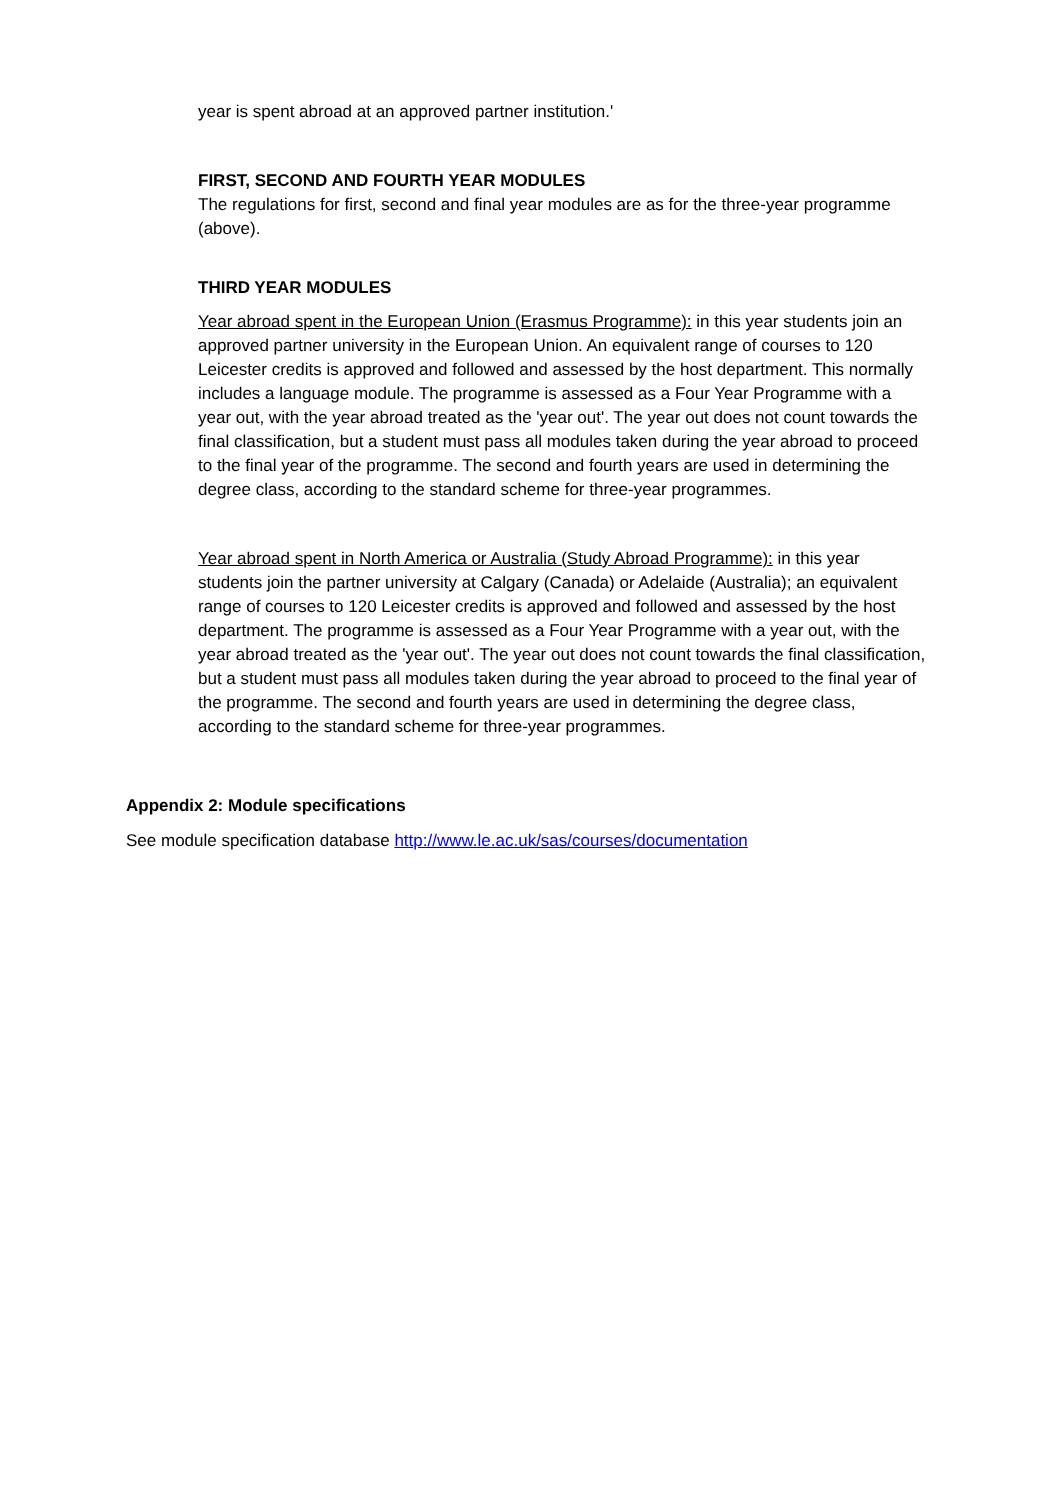year is spent abroad at an approved partner institution.'
FIRST, SECOND AND FOURTH YEAR MODULES
The regulations for first, second and final year modules are as for the three-year programme (above).
THIRD YEAR MODULES
Year abroad spent in the European Union (Erasmus Programme): in this year students join an approved partner university in the European Union. An equivalent range of courses to 120 Leicester credits is approved and followed and assessed by the host department. This normally includes a language module. The programme is assessed as a Four Year Programme with a year out, with the year abroad treated as the 'year out'. The year out does not count towards the final classification, but a student must pass all modules taken during the year abroad to proceed to the final year of the programme. The second and fourth years are used in determining the degree class, according to the standard scheme for three-year programmes.
Year abroad spent in North America or Australia (Study Abroad Programme): in this year students join the partner university at Calgary (Canada) or Adelaide (Australia); an equivalent range of courses to 120 Leicester credits is approved and followed and assessed by the host department. The programme is assessed as a Four Year Programme with a year out, with the year abroad treated as the 'year out'. The year out does not count towards the final classification, but a student must pass all modules taken during the year abroad to proceed to the final year of the programme. The second and fourth years are used in determining the degree class, according to the standard scheme for three-year programmes.
Appendix 2: Module specifications
See module specification database http://www.le.ac.uk/sas/courses/documentation